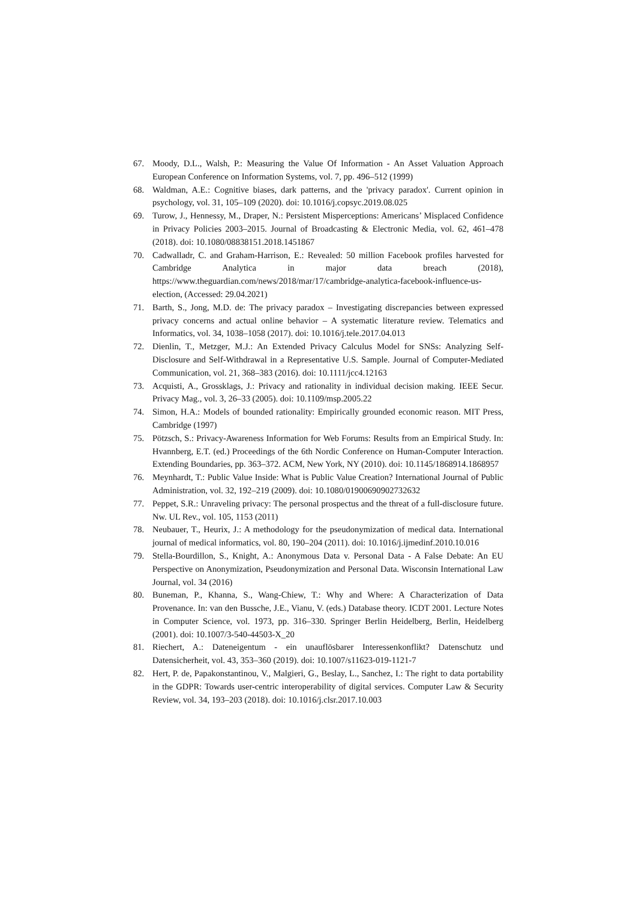67. Moody, D.L., Walsh, P.: Measuring the Value Of Information - An Asset Valuation Approach European Conference on Information Systems, vol. 7, pp. 496–512 (1999)
68. Waldman, A.E.: Cognitive biases, dark patterns, and the 'privacy paradox'. Current opinion in psychology, vol. 31, 105–109 (2020). doi: 10.1016/j.copsyc.2019.08.025
69. Turow, J., Hennessy, M., Draper, N.: Persistent Misperceptions: Americans’ Misplaced Confidence in Privacy Policies 2003–2015. Journal of Broadcasting & Electronic Media, vol. 62, 461–478 (2018). doi: 10.1080/08838151.2018.1451867
70. Cadwalladr, C. and Graham-Harrison, E.: Revealed: 50 million Facebook profiles harvested for Cambridge Analytica in major data breach (2018), https://www.theguardian.com/news/2018/mar/17/cambridge-analytica-facebook-influence-us-election, (Accessed: 29.04.2021)
71. Barth, S., Jong, M.D. de: The privacy paradox – Investigating discrepancies between expressed privacy concerns and actual online behavior – A systematic literature review. Telematics and Informatics, vol. 34, 1038–1058 (2017). doi: 10.1016/j.tele.2017.04.013
72. Dienlin, T., Metzger, M.J.: An Extended Privacy Calculus Model for SNSs: Analyzing Self-Disclosure and Self-Withdrawal in a Representative U.S. Sample. Journal of Computer-Mediated Communication, vol. 21, 368–383 (2016). doi: 10.1111/jcc4.12163
73. Acquisti, A., Grossklags, J.: Privacy and rationality in individual decision making. IEEE Secur. Privacy Mag., vol. 3, 26–33 (2005). doi: 10.1109/msp.2005.22
74. Simon, H.A.: Models of bounded rationality: Empirically grounded economic reason. MIT Press, Cambridge (1997)
75. Pötzsch, S.: Privacy-Awareness Information for Web Forums: Results from an Empirical Study. In: Hvannberg, E.T. (ed.) Proceedings of the 6th Nordic Conference on Human-Computer Interaction. Extending Boundaries, pp. 363–372. ACM, New York, NY (2010). doi: 10.1145/1868914.1868957
76. Meynhardt, T.: Public Value Inside: What is Public Value Creation? International Journal of Public Administration, vol. 32, 192–219 (2009). doi: 10.1080/01900690902732632
77. Peppet, S.R.: Unraveling privacy: The personal prospectus and the threat of a full-disclosure future. Nw. UL Rev., vol. 105, 1153 (2011)
78. Neubauer, T., Heurix, J.: A methodology for the pseudonymization of medical data. International journal of medical informatics, vol. 80, 190–204 (2011). doi: 10.1016/j.ijmedinf.2010.10.016
79. Stella-Bourdillon, S., Knight, A.: Anonymous Data v. Personal Data - A False Debate: An EU Perspective on Anonymization, Pseudonymization and Personal Data. Wisconsin International Law Journal, vol. 34 (2016)
80. Buneman, P., Khanna, S., Wang-Chiew, T.: Why and Where: A Characterization of Data Provenance. In: van den Bussche, J.E., Vianu, V. (eds.) Database theory. ICDT 2001. Lecture Notes in Computer Science, vol. 1973, pp. 316–330. Springer Berlin Heidelberg, Berlin, Heidelberg (2001). doi: 10.1007/3-540-44503-X_20
81. Riechert, A.: Dateneigentum - ein unauflösbarer Interessenkonflikt? Datenschutz und Datensicherheit, vol. 43, 353–360 (2019). doi: 10.1007/s11623-019-1121-7
82. Hert, P. de, Papakonstantinou, V., Malgieri, G., Beslay, L., Sanchez, I.: The right to data portability in the GDPR: Towards user-centric interoperability of digital services. Computer Law & Security Review, vol. 34, 193–203 (2018). doi: 10.1016/j.clsr.2017.10.003